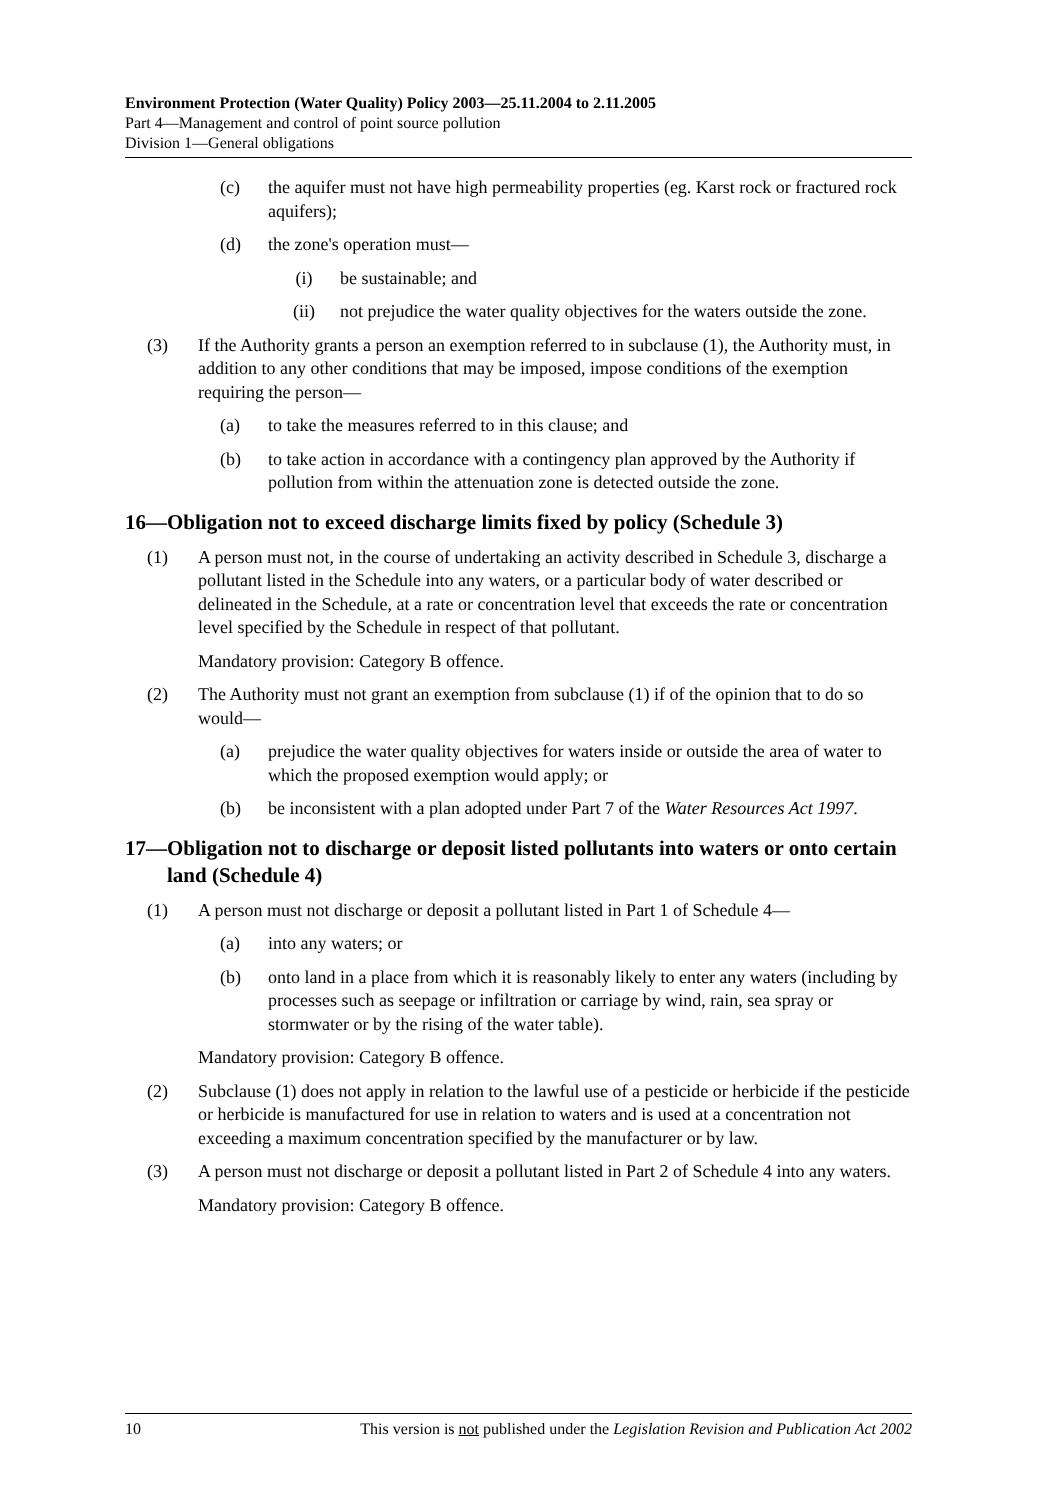Environment Protection (Water Quality) Policy 2003—25.11.2004 to 2.11.2005
Part 4—Management and control of point source pollution
Division 1—General obligations
(c) the aquifer must not have high permeability properties (eg. Karst rock or fractured rock aquifers);
(d) the zone's operation must—
(i) be sustainable; and
(ii) not prejudice the water quality objectives for the waters outside the zone.
(3) If the Authority grants a person an exemption referred to in subclause (1), the Authority must, in addition to any other conditions that may be imposed, impose conditions of the exemption requiring the person—
(a) to take the measures referred to in this clause; and
(b) to take action in accordance with a contingency plan approved by the Authority if pollution from within the attenuation zone is detected outside the zone.
16—Obligation not to exceed discharge limits fixed by policy (Schedule 3)
(1) A person must not, in the course of undertaking an activity described in Schedule 3, discharge a pollutant listed in the Schedule into any waters, or a particular body of water described or delineated in the Schedule, at a rate or concentration level that exceeds the rate or concentration level specified by the Schedule in respect of that pollutant.
Mandatory provision: Category B offence.
(2) The Authority must not grant an exemption from subclause (1) if of the opinion that to do so would—
(a) prejudice the water quality objectives for waters inside or outside the area of water to which the proposed exemption would apply; or
(b) be inconsistent with a plan adopted under Part 7 of the Water Resources Act 1997.
17— Obligation not to discharge or deposit listed pollutants into waters or onto certain land (Schedule 4)
(1) A person must not discharge or deposit a pollutant listed in Part 1 of Schedule 4—
(a) into any waters; or
(b) onto land in a place from which it is reasonably likely to enter any waters (including by processes such as seepage or infiltration or carriage by wind, rain, sea spray or stormwater or by the rising of the water table).
Mandatory provision: Category B offence.
(2) Subclause (1) does not apply in relation to the lawful use of a pesticide or herbicide if the pesticide or herbicide is manufactured for use in relation to waters and is used at a concentration not exceeding a maximum concentration specified by the manufacturer or by law.
(3) A person must not discharge or deposit a pollutant listed in Part 2 of Schedule 4 into any waters.
Mandatory provision: Category B offence.
10 This version is not published under the Legislation Revision and Publication Act 2002